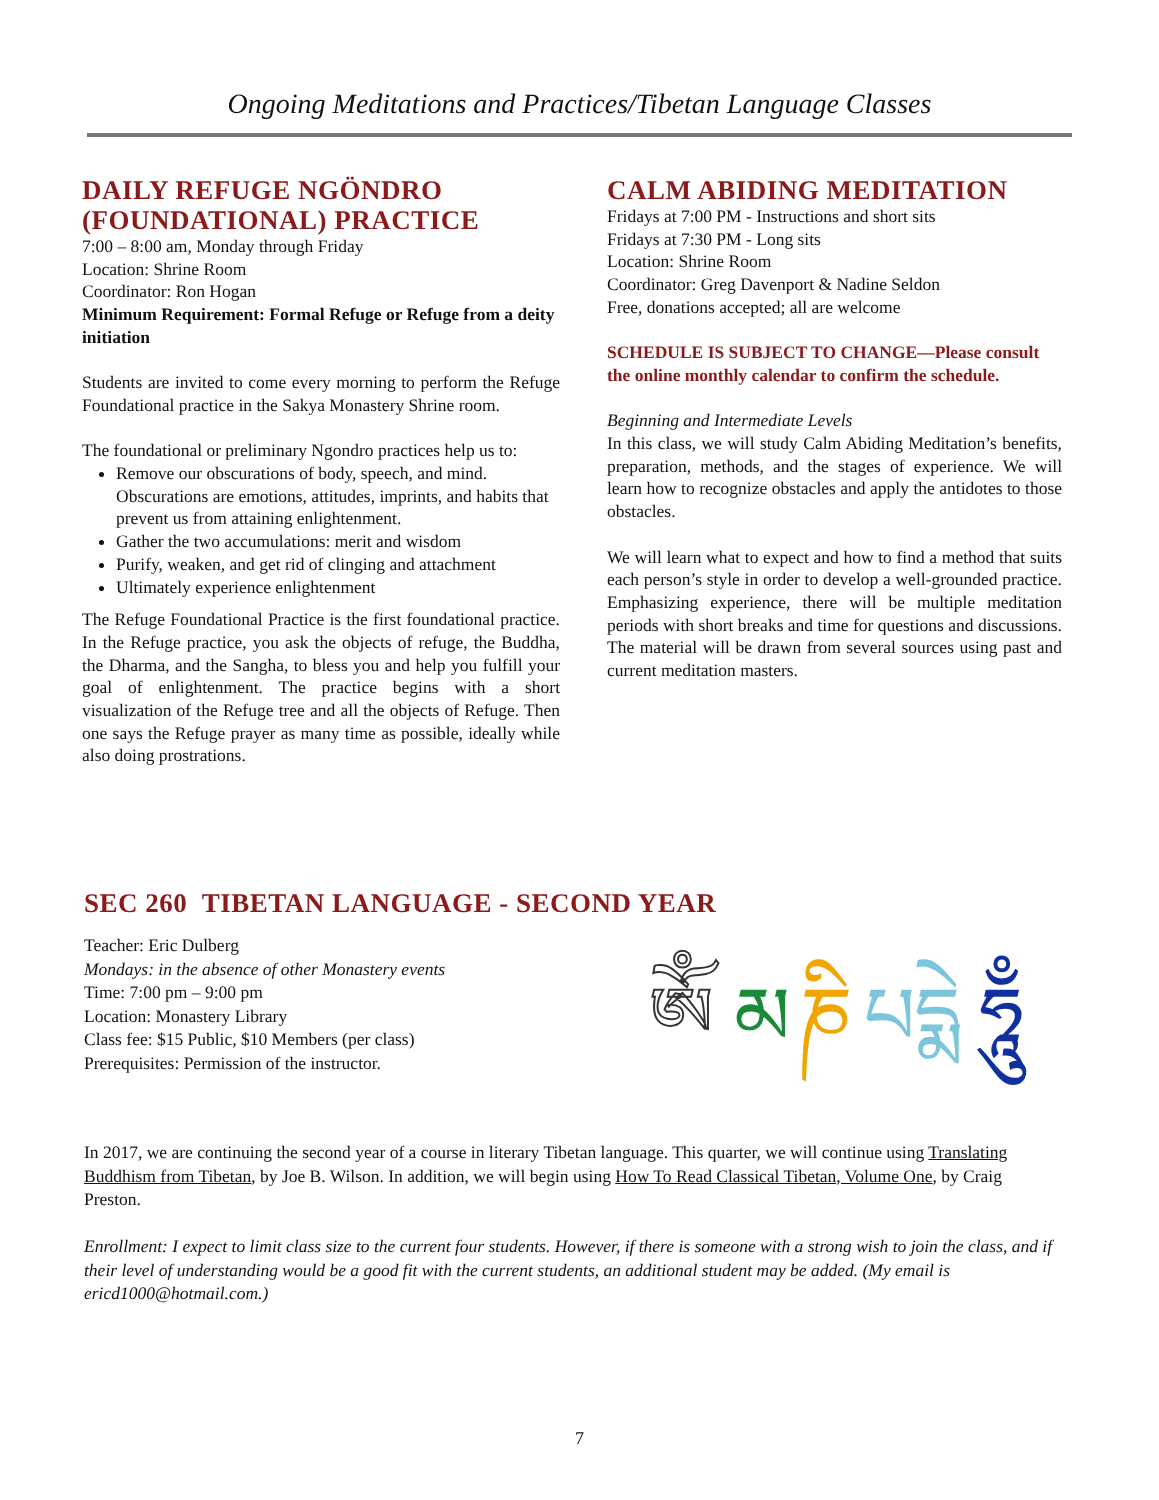Ongoing Meditations and Practices/Tibetan Language Classes
DAILY REFUGE NGÖNDRO (FOUNDATIONAL) PRACTICE
7:00 – 8:00 am, Monday through Friday
Location: Shrine Room
Coordinator: Ron Hogan
Minimum Requirement: Formal Refuge or Refuge from a deity initiation
Students are invited to come every morning to perform the Refuge Foundational practice in the Sakya Monastery Shrine room.
The foundational or preliminary Ngondro practices help us to:
Remove our obscurations of body, speech, and mind. Obscurations are emotions, attitudes, imprints, and habits that prevent us from attaining enlightenment.
Gather the two accumulations: merit and wisdom
Purify, weaken, and get rid of clinging and attachment
Ultimately experience enlightenment
The Refuge Foundational Practice is the first foundational practice. In the Refuge practice, you ask the objects of refuge, the Buddha, the Dharma, and the Sangha, to bless you and help you fulfill your goal of enlightenment. The practice begins with a short visualization of the Refuge tree and all the objects of Refuge. Then one says the Refuge prayer as many time as possible, ideally while also doing prostrations.
CALM ABIDING MEDITATION
Fridays at 7:00 PM - Instructions and short sits
Fridays at 7:30 PM - Long sits
Location: Shrine Room
Coordinator: Greg Davenport & Nadine Seldon
Free, donations accepted; all are welcome
SCHEDULE IS SUBJECT TO CHANGE—Please consult the online monthly calendar to confirm the schedule.
Beginning and Intermediate Levels
In this class, we will study Calm Abiding Meditation’s benefits, preparation, methods, and the stages of experience. We will learn how to recognize obstacles and apply the antidotes to those obstacles.
We will learn what to expect and how to find a method that suits each person’s style in order to develop a well-grounded practice. Emphasizing experience, there will be multiple meditation periods with short breaks and time for questions and discussions. The material will be drawn from several sources using past and current meditation masters.
SEC 260 TIBETAN LANGUAGE - SECOND YEAR
Teacher: Eric Dulberg
Mondays: in the absence of other Monastery events
Time: 7:00 pm – 9:00 pm
Location: Monastery Library
Class fee: $15 Public, $10 Members (per class)
Prerequisites: Permission of the instructor.
ཨོཾ
མ
ཎི
པ
དྨེ
ཧཱུྃ
In 2017, we are continuing the second year of a course in literary Tibetan language. This quarter, we will continue using Translating Buddhism from Tibetan, by Joe B. Wilson. In addition, we will begin using How To Read Classical Tibetan, Volume One, by Craig Preston.
Enrollment: I expect to limit class size to the current four students. However, if there is someone with a strong wish to join the class, and if their level of understanding would be a good fit with the current students, an additional student may be added. (My email is ericd1000@hotmail.com.)
7